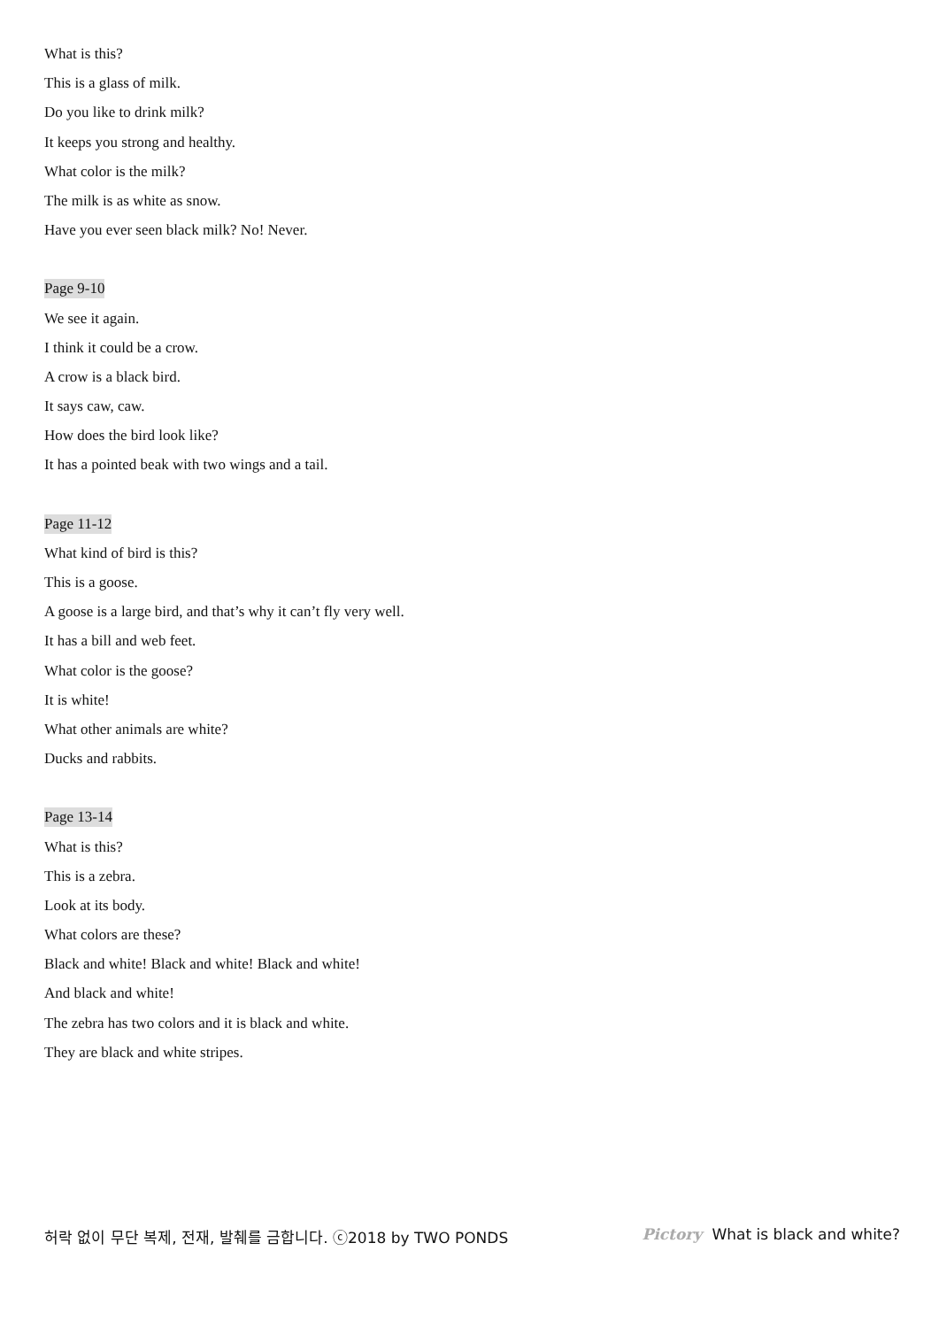What is this?
This is a glass of milk.
Do you like to drink milk?
It keeps you strong and healthy.
What color is the milk?
The milk is as white as snow.
Have you ever seen black milk? No! Never.
Page 9-10
We see it again.
I think it could be a crow.
A crow is a black bird.
It says caw, caw.
How does the bird look like?
It has a pointed beak with two wings and a tail.
Page 11-12
What kind of bird is this?
This is a goose.
A goose is a large bird, and that’s why it can’t fly very well.
It has a bill and web feet.
What color is the goose?
It is white!
What other animals are white?
Ducks and rabbits.
Page 13-14
What is this?
This is a zebra.
Look at its body.
What colors are these?
Black and white! Black and white! Black and white!
And black and white!
The zebra has two colors and it is black and white.
They are black and white stripes.
허락 없이 무단 복제, 전재, 발췌를 금합니다. ⓒ2018 by TWO PONDS Pictory What is black and white?